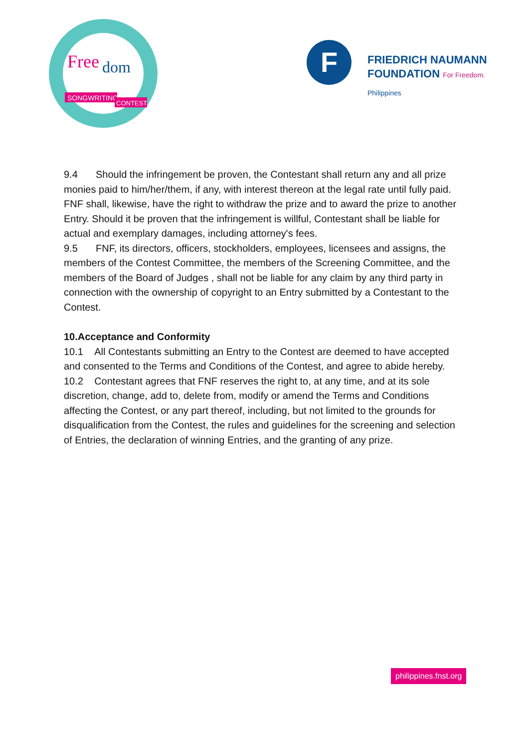Free
dom
SONGWRITING
CONTEST
F
FRIEDRICH NAUMANN
FOUNDATION For Freedom.
Philippines
9.4 Should the infringement be proven, the Contestant shall return any and all prize monies paid to him/her/them, if any, with interest thereon at the legal rate until fully paid. FNF shall, likewise, have the right to withdraw the prize and to award the prize to another Entry. Should it be proven that the infringement is willful, Contestant shall be liable for actual and exemplary damages, including attorney's fees.
9.5 FNF, its directors, officers, stockholders, employees, licensees and assigns, the members of the Contest Committee, the members of the Screening Committee, and the members of the Board of Judges , shall not be liable for any claim by any third party in connection with the ownership of copyright to an Entry submitted by a Contestant to the Contest.
10.Acceptance and Conformity
10.1 All Contestants submitting an Entry to the Contest are deemed to have accepted and consented to the Terms and Conditions of the Contest, and agree to abide hereby.
10.2 Contestant agrees that FNF reserves the right to, at any time, and at its sole discretion, change, add to, delete from, modify or amend the Terms and Conditions affecting the Contest, or any part thereof, including, but not limited to the grounds for disqualification from the Contest, the rules and guidelines for the screening and selection of Entries, the declaration of winning Entries, and the granting of any prize.
philippines.fnst.org